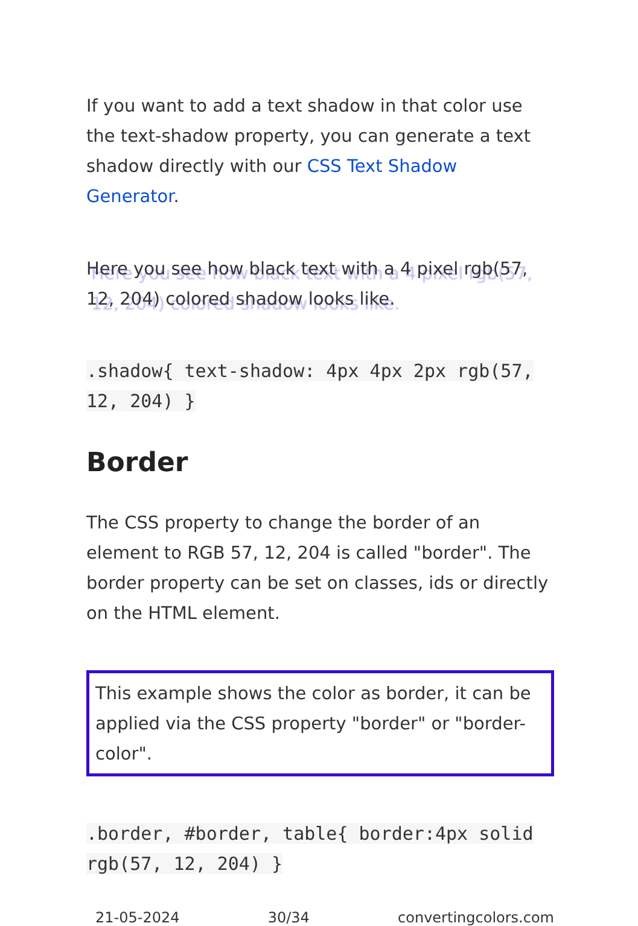If you want to add a text shadow in that color use the text-shadow property, you can generate a text shadow directly with our CSS Text Shadow Generator.
Here you see how black text with a 4 pixel rgb(57, 12, 204) colored shadow looks like.
.shadow{ text-shadow: 4px 4px 2px rgb(57, 12, 204) }
Border
The CSS property to change the border of an element to RGB 57, 12, 204 is called "border". The border property can be set on classes, ids or directly on the HTML element.
This example shows the color as border, it can be applied via the CSS property "border" or "border-color".
.border, #border, table{ border:4px solid rgb(57, 12, 204) }
21-05-2024 30/34 convertingcolors.com